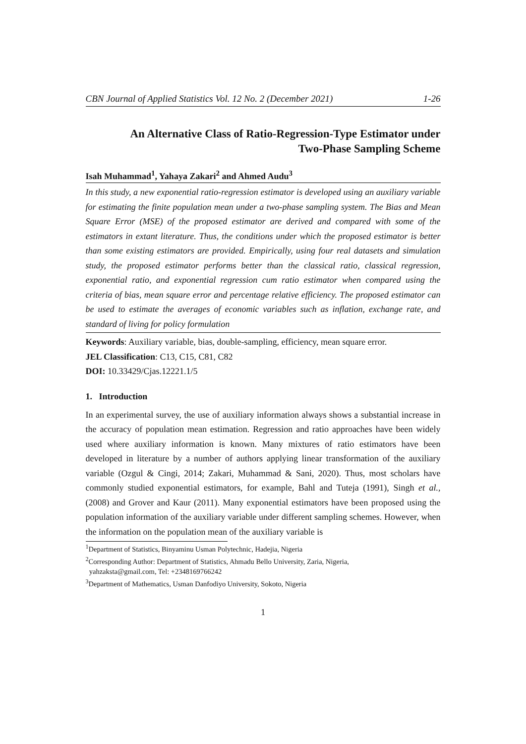CBN Journal of Applied Statistics Vol. 12 No. 2 (December 2021) 1-26
An Alternative Class of Ratio-Regression-Type Estimator under
Two-Phase Sampling Scheme
Isah Muhammad<sup>1</sup>, Yahaya Zakari<sup>2</sup> and Ahmed Audu<sup>3</sup>
In this study, a new exponential ratio-regression estimator is developed using an auxiliary variable for estimating the finite population mean under a two-phase sampling system. The Bias and Mean Square Error (MSE) of the proposed estimator are derived and compared with some of the estimators in extant literature. Thus, the conditions under which the proposed estimator is better than some existing estimators are provided. Empirically, using four real datasets and simulation study, the proposed estimator performs better than the classical ratio, classical regression, exponential ratio, and exponential regression cum ratio estimator when compared using the criteria of bias, mean square error and percentage relative efficiency. The proposed estimator can be used to estimate the averages of economic variables such as inflation, exchange rate, and standard of living for policy formulation
Keywords: Auxiliary variable, bias, double-sampling, efficiency, mean square error.
JEL Classification: C13, C15, C81, C82
DOI: 10.33429/Cjas.12221.1/5
1. Introduction
In an experimental survey, the use of auxiliary information always shows a substantial increase in the accuracy of population mean estimation. Regression and ratio approaches have been widely used where auxiliary information is known. Many mixtures of ratio estimators have been developed in literature by a number of authors applying linear transformation of the auxiliary variable (Ozgul & Cingi, 2014; Zakari, Muhammad & Sani, 2020). Thus, most scholars have commonly studied exponential estimators, for example, Bahl and Tuteja (1991), Singh et al., (2008) and Grover and Kaur (2011). Many exponential estimators have been proposed using the population information of the auxiliary variable under different sampling schemes. However, when the information on the population mean of the auxiliary variable is
<sup>1</sup> Department of Statistics, Binyaminu Usman Polytechnic, Hadejia, Nigeria
<sup>2</sup> Corresponding Author: Department of Statistics, Ahmadu Bello University, Zaria, Nigeria,
yahzaksta@gmail.com, Tel: +2348169766242
<sup>3</sup> Department of Mathematics, Usman Danfodiyo University, Sokoto, Nigeria
1